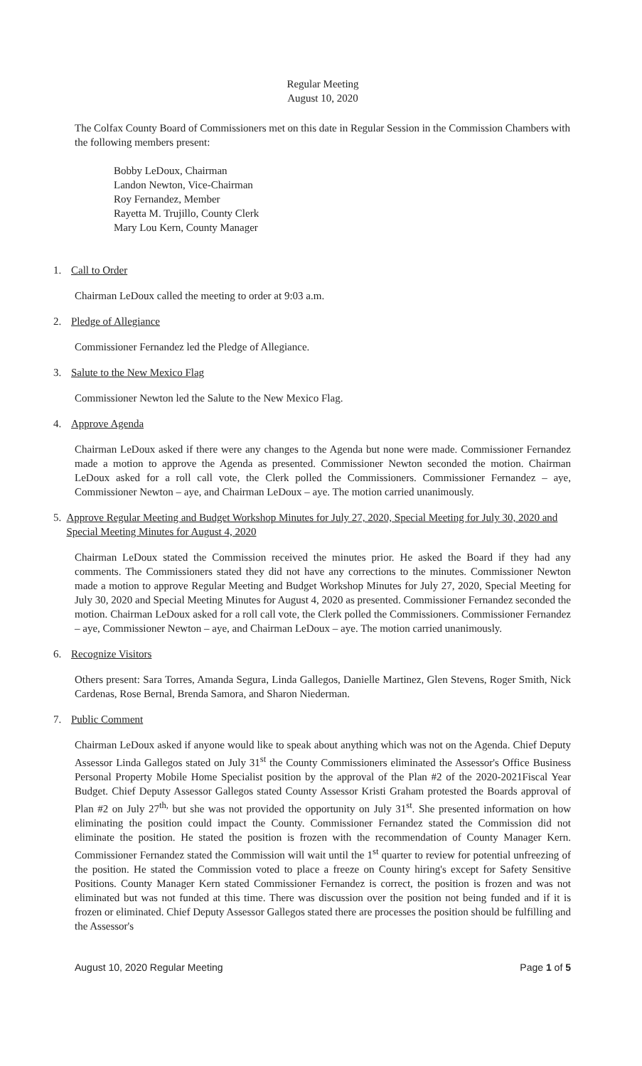Regular Meeting
August 10, 2020
The Colfax County Board of Commissioners met on this date in Regular Session in the Commission Chambers with the following members present:
Bobby LeDoux, Chairman
Landon Newton, Vice-Chairman
Roy Fernandez, Member
Rayetta M. Trujillo, County Clerk
Mary Lou Kern, County Manager
1. Call to Order
Chairman LeDoux called the meeting to order at 9:03 a.m.
2. Pledge of Allegiance
Commissioner Fernandez led the Pledge of Allegiance.
3. Salute to the New Mexico Flag
Commissioner Newton led the Salute to the New Mexico Flag.
4. Approve Agenda
Chairman LeDoux asked if there were any changes to the Agenda but none were made. Commissioner Fernandez made a motion to approve the Agenda as presented. Commissioner Newton seconded the motion. Chairman LeDoux asked for a roll call vote, the Clerk polled the Commissioners. Commissioner Fernandez – aye, Commissioner Newton – aye, and Chairman LeDoux – aye. The motion carried unanimously.
5. Approve Regular Meeting and Budget Workshop Minutes for July 27, 2020, Special Meeting for July 30, 2020 and Special Meeting Minutes for August 4, 2020
Chairman LeDoux stated the Commission received the minutes prior. He asked the Board if they had any comments. The Commissioners stated they did not have any corrections to the minutes. Commissioner Newton made a motion to approve Regular Meeting and Budget Workshop Minutes for July 27, 2020, Special Meeting for July 30, 2020 and Special Meeting Minutes for August 4, 2020 as presented. Commissioner Fernandez seconded the motion. Chairman LeDoux asked for a roll call vote, the Clerk polled the Commissioners. Commissioner Fernandez – aye, Commissioner Newton – aye, and Chairman LeDoux – aye. The motion carried unanimously.
6. Recognize Visitors
Others present: Sara Torres, Amanda Segura, Linda Gallegos, Danielle Martinez, Glen Stevens, Roger Smith, Nick Cardenas, Rose Bernal, Brenda Samora, and Sharon Niederman.
7. Public Comment
Chairman LeDoux asked if anyone would like to speak about anything which was not on the Agenda. Chief Deputy Assessor Linda Gallegos stated on July 31<sup>st</sup> the County Commissioners eliminated the Assessor's Office Business Personal Property Mobile Home Specialist position by the approval of the Plan #2 of the 2020-2021Fiscal Year Budget. Chief Deputy Assessor Gallegos stated County Assessor Kristi Graham protested the Boards approval of Plan #2 on July 27<sup>th,</sup> but she was not provided the opportunity on July 31<sup>st</sup>. She presented information on how eliminating the position could impact the County. Commissioner Fernandez stated the Commission did not eliminate the position. He stated the position is frozen with the recommendation of County Manager Kern. Commissioner Fernandez stated the Commission will wait until the 1<sup>st</sup> quarter to review for potential unfreezing of the position. He stated the Commission voted to place a freeze on County hiring's except for Safety Sensitive Positions. County Manager Kern stated Commissioner Fernandez is correct, the position is frozen and was not eliminated but was not funded at this time. There was discussion over the position not being funded and if it is frozen or eliminated. Chief Deputy Assessor Gallegos stated there are processes the position should be fulfilling and the Assessor's
August 10, 2020 Regular Meeting Page 1 of 5